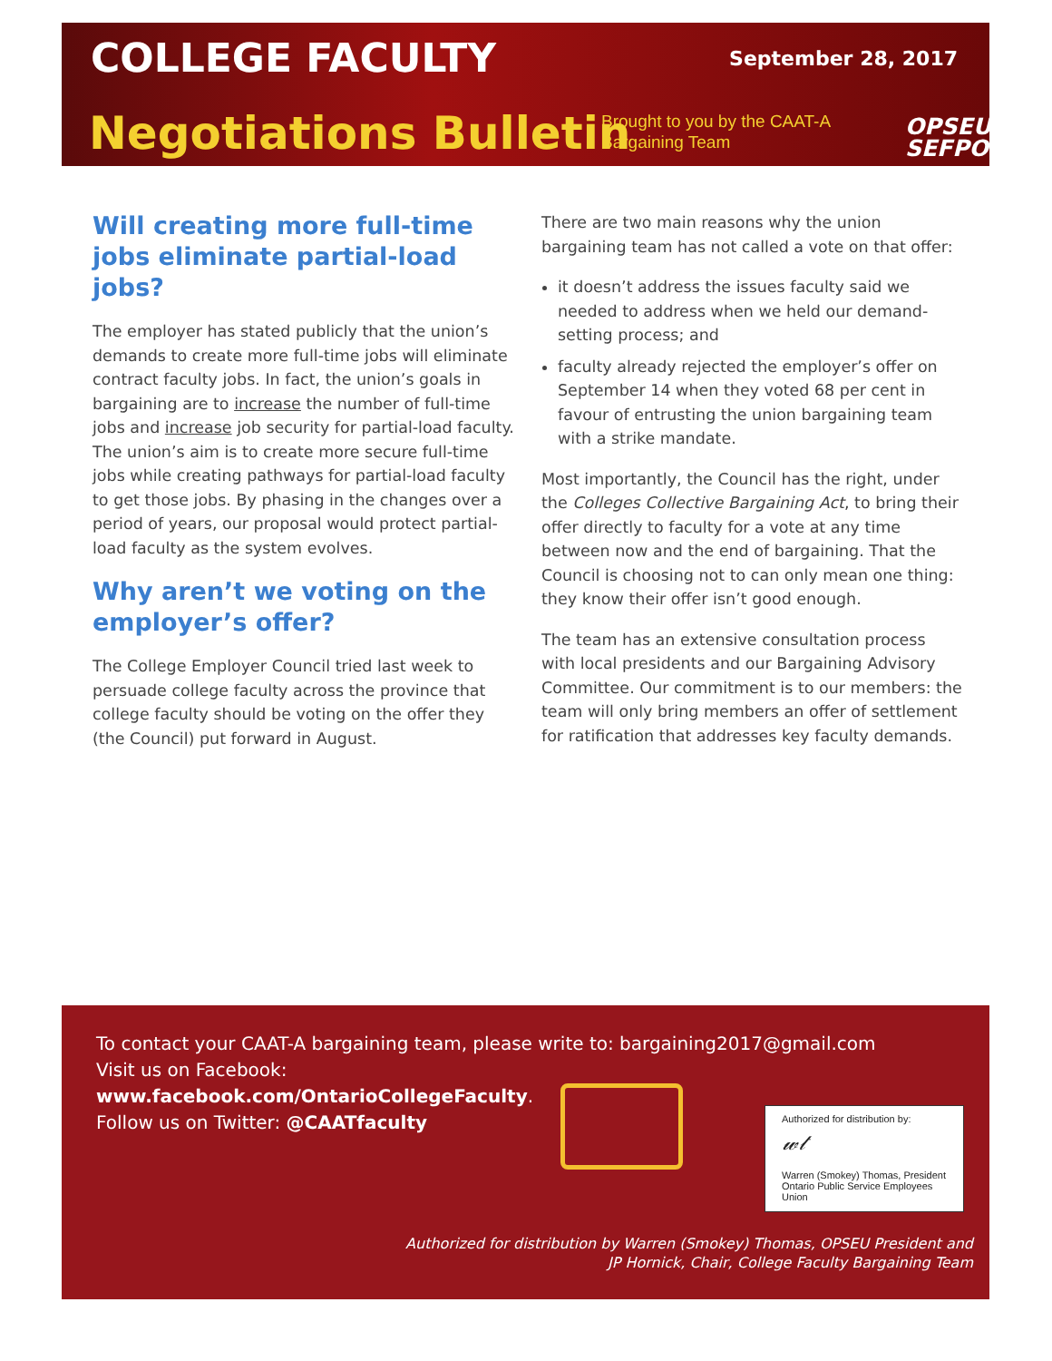COLLEGE FACULTY September 28, 2017
Negotiations Bulletin
Brought to you by the CAAT-A
Bargaining Team
OPSEU
SEFPO
Will creating more full-time jobs eliminate partial-load jobs?
The employer has stated publicly that the union’s demands to create more full-time jobs will eliminate contract faculty jobs. In fact, the union’s goals in bargaining are to increase the number of full-time jobs and increase job security for partial-load faculty. The union’s aim is to create more secure full-time jobs while creating pathways for partial-load faculty to get those jobs. By phasing in the changes over a period of years, our proposal would protect partial-load faculty as the system evolves.
Why aren’t we voting on the employer’s offer?
The College Employer Council tried last week to persuade college faculty across the province that college faculty should be voting on the offer they (the Council) put forward in August.
There are two main reasons why the union bargaining team has not called a vote on that offer:
it doesn’t address the issues faculty said we needed to address when we held our demand-setting process; and
faculty already rejected the employer’s offer on September 14 when they voted 68 per cent in favour of entrusting the union bargaining team with a strike mandate.
Most importantly, the Council has the right, under the Colleges Collective Bargaining Act, to bring their offer directly to faculty for a vote at any time between now and the end of bargaining. That the Council is choosing not to can only mean one thing: they know their offer isn’t good enough.
The team has an extensive consultation process with local presidents and our Bargaining Advisory Committee. Our commitment is to our members: the team will only bring members an offer of settlement for ratification that addresses key faculty demands.
To contact your CAAT-A bargaining team, please write to: bargaining2017@gmail.com
Visit us on Facebook:
www.facebook.com/OntarioCollegeFaculty.
Follow us on Twitter: @CAATfaculty
Authorized for distribution by:
𝓌𝓉
Warren (Smokey) Thomas, President
Ontario Public Service Employees Union
Authorized for distribution by Warren (Smokey) Thomas, OPSEU President and
JP Hornick, Chair, College Faculty Bargaining Team